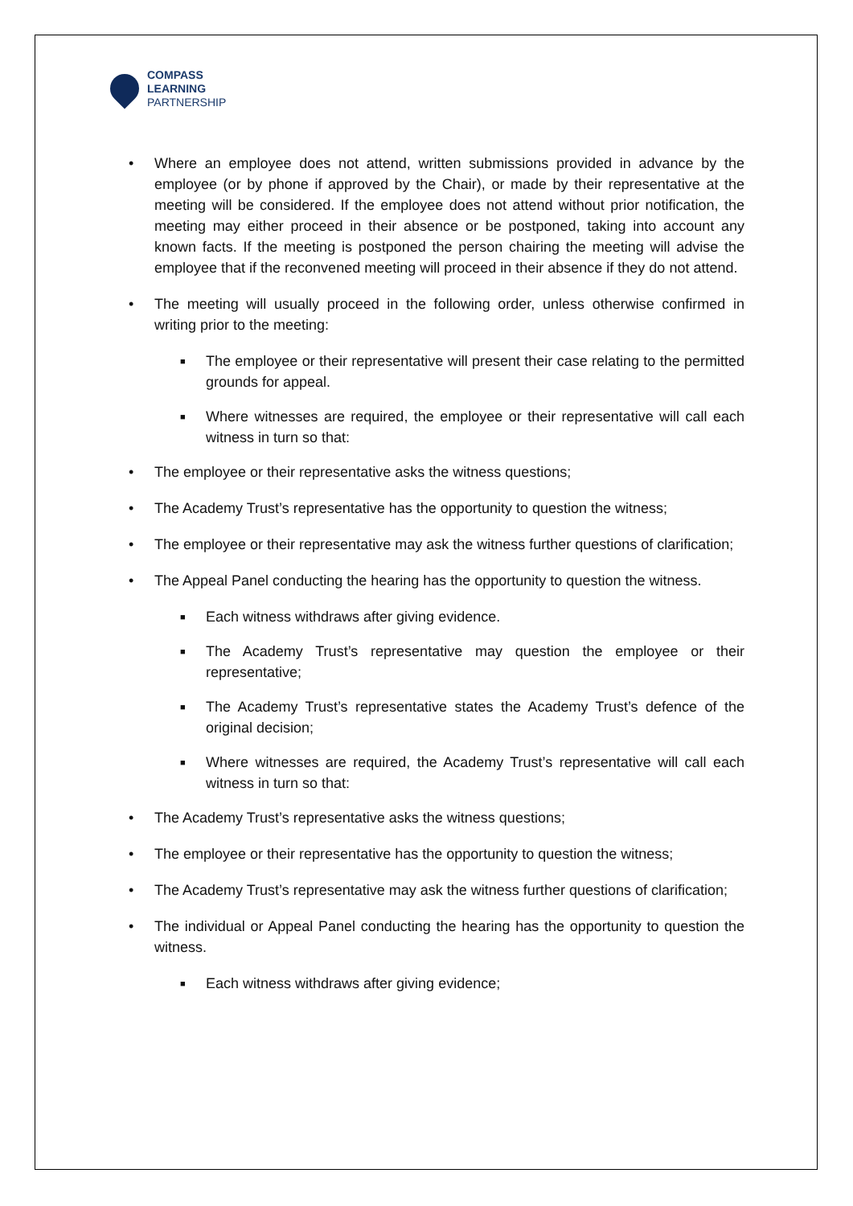COMPASS
LEARNING
PARTNERSHIP
• Where an employee does not attend, written submissions provided in advance by the employee (or by phone if approved by the Chair), or made by their representative at the meeting will be considered. If the employee does not attend without prior notification, the meeting may either proceed in their absence or be postponed, taking into account any known facts. If the meeting is postponed the person chairing the meeting will advise the employee that if the reconvened meeting will proceed in their absence if they do not attend.
• The meeting will usually proceed in the following order, unless otherwise confirmed in writing prior to the meeting:
■
The employee or their representative will present their case relating to the permitted grounds for appeal.
■
Where witnesses are required, the employee or their representative will call each witness in turn so that:
• The employee or their representative asks the witness questions;
• The Academy Trust’s representative has the opportunity to question the witness;
• The employee or their representative may ask the witness further questions of clarification;
• The Appeal Panel conducting the hearing has the opportunity to question the witness.
■
Each witness withdraws after giving evidence.
■
The Academy Trust’s representative may question the employee or their representative;
■
The Academy Trust’s representative states the Academy Trust’s defence of the original decision;
■
Where witnesses are required, the Academy Trust’s representative will call each witness in turn so that:
• The Academy Trust’s representative asks the witness questions;
• The employee or their representative has the opportunity to question the witness;
• The Academy Trust’s representative may ask the witness further questions of clarification;
• The individual or Appeal Panel conducting the hearing has the opportunity to question the witness.
■
Each witness withdraws after giving evidence;